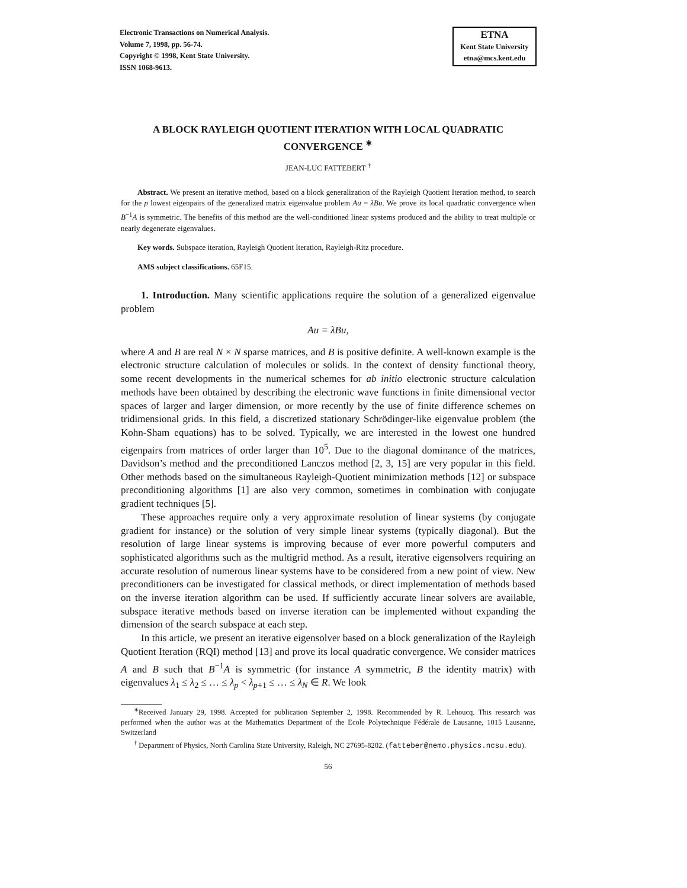Electronic Transactions on Numerical Analysis.
Volume 7, 1998, pp. 56-74.
Copyright © 1998, Kent State University.
ISSN 1068-9613.
ETNA
Kent State University
etna@mcs.kent.edu
A BLOCK RAYLEIGH QUOTIENT ITERATION WITH LOCAL QUADRATIC CONVERGENCE <sup>∗</sup>
JEAN-LUC FATTEBERT <sup>†</sup>
Abstract. We present an iterative method, based on a block generalization of the Rayleigh Quotient Iteration method, to search for the p lowest eigenpairs of the generalized matrix eigenvalue problem Au = λBu. We prove its local quadratic convergence when B<sup>−1</sup>A is symmetric. The benefits of this method are the well-conditioned linear systems produced and the ability to treat multiple or nearly degenerate eigenvalues.
Key words. Subspace iteration, Rayleigh Quotient Iteration, Rayleigh-Ritz procedure.
AMS subject classifications. 65F15.
1. Introduction. Many scientific applications require the solution of a generalized eigenvalue problem
Au = λBu,
where A and B are real N × N sparse matrices, and B is positive definite. A well-known example is the electronic structure calculation of molecules or solids. In the context of density functional theory, some recent developments in the numerical schemes for ab initio electronic structure calculation methods have been obtained by describing the electronic wave functions in finite dimensional vector spaces of larger and larger dimension, or more recently by the use of finite difference schemes on tridimensional grids. In this field, a discretized stationary Schrödinger-like eigenvalue problem (the Kohn-Sham equations) has to be solved. Typically, we are interested in the lowest one hundred eigenpairs from matrices of order larger than 10<sup>5</sup>. Due to the diagonal dominance of the matrices, Davidson’s method and the preconditioned Lanczos method [2, 3, 15] are very popular in this field. Other methods based on the simultaneous Rayleigh-Quotient minimization methods [12] or subspace preconditioning algorithms [1] are also very common, sometimes in combination with conjugate gradient techniques [5].
These approaches require only a very approximate resolution of linear systems (by conjugate gradient for instance) or the solution of very simple linear systems (typically diagonal). But the resolution of large linear systems is improving because of ever more powerful computers and sophisticated algorithms such as the multigrid method. As a result, iterative eigensolvers requiring an accurate resolution of numerous linear systems have to be considered from a new point of view. New preconditioners can be investigated for classical methods, or direct implementation of methods based on the inverse iteration algorithm can be used. If sufficiently accurate linear solvers are available, subspace iterative methods based on inverse iteration can be implemented without expanding the dimension of the search subspace at each step.
In this article, we present an iterative eigensolver based on a block generalization of the Rayleigh Quotient Iteration (RQI) method [13] and prove its local quadratic convergence. We consider matrices A and B such that B<sup>−1</sup>A is symmetric (for instance A symmetric, B the identity matrix) with eigenvalues λ<sub>1</sub> ≤ λ<sub>2</sub> ≤ … ≤ λ<sub>p</sub> < λ<sub>p+1</sub> ≤ … ≤ λ<sub>N</sub> ∈ R. We look
<sup>∗</sup>Received January 29, 1998. Accepted for publication September 2, 1998. Recommended by R. Lehoucq. This research was performed when the author was at the Mathematics Department of the Ecole Polytechnique Fédérale de Lausanne, 1015 Lausanne, Switzerland
<sup>†</sup> Department of Physics, North Carolina State University, Raleigh, NC 27695-8202. (fatteber@nemo.physics.ncsu.edu).
56